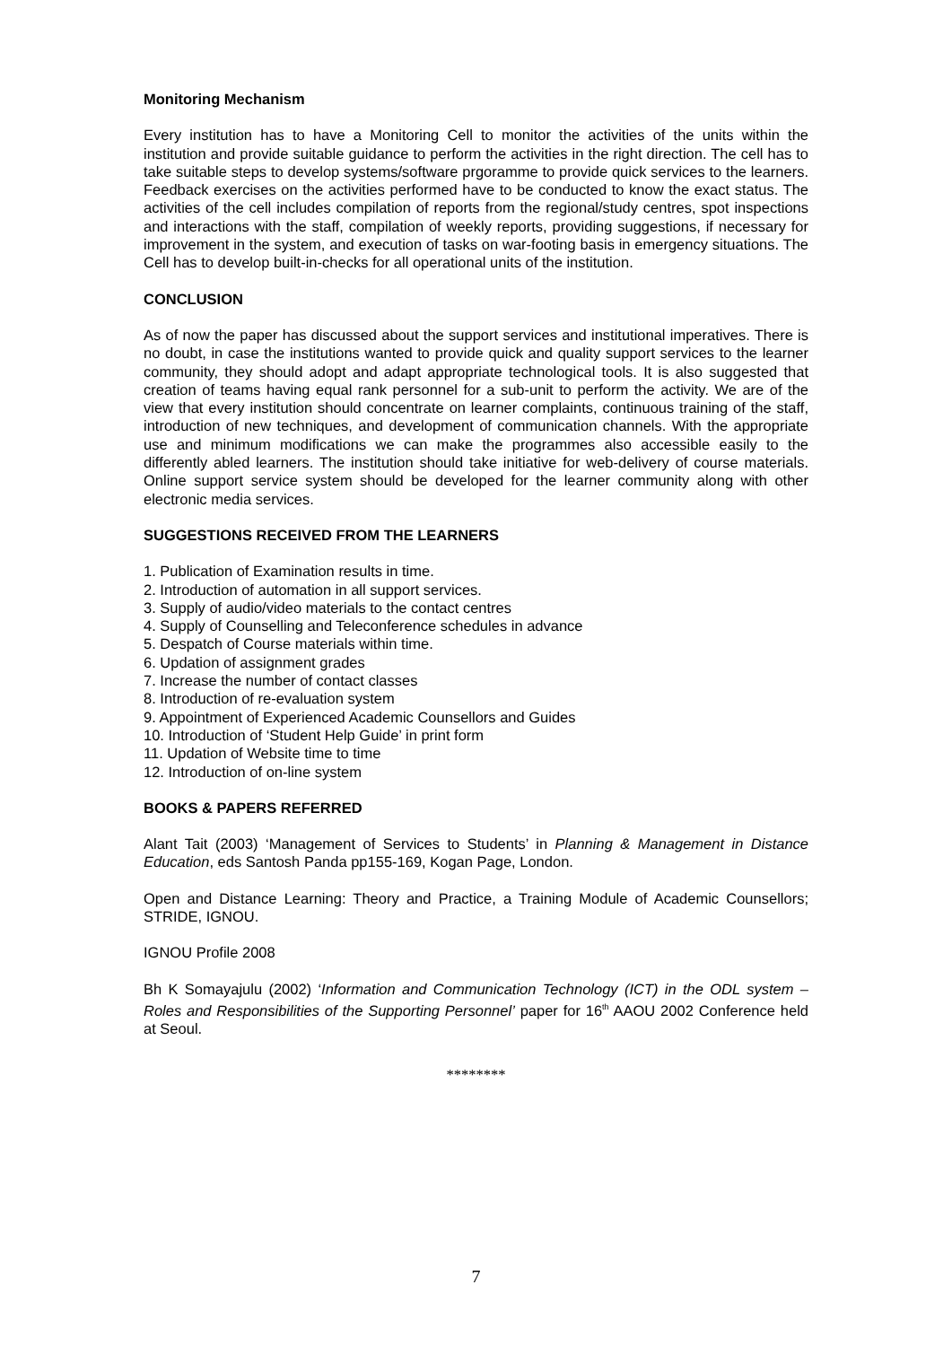Monitoring Mechanism
Every institution has to have a Monitoring Cell to monitor the activities of the units within the institution and provide suitable guidance to perform the activities in the right direction. The cell has to take suitable steps to develop systems/software prgoramme to provide quick services to the learners. Feedback exercises on the activities performed have to be conducted to know the exact status. The activities of the cell includes compilation of reports from the regional/study centres, spot inspections and interactions with the staff, compilation of weekly reports, providing suggestions, if necessary for improvement in the system, and execution of tasks on war-footing basis in emergency situations. The Cell has to develop built-in-checks for all operational units of the institution.
CONCLUSION
As of now the paper has discussed about the support services and institutional imperatives. There is no doubt, in case the institutions wanted to provide quick and quality support services to the learner community, they should adopt and adapt appropriate technological tools. It is also suggested that creation of teams having equal rank personnel for a sub-unit to perform the activity. We are of the view that every institution should concentrate on learner complaints, continuous training of the staff, introduction of new techniques, and development of communication channels. With the appropriate use and minimum modifications we can make the programmes also accessible easily to the differently abled learners. The institution should take initiative for web-delivery of course materials. Online support service system should be developed for the learner community along with other electronic media services.
SUGGESTIONS RECEIVED FROM THE LEARNERS
1. Publication of Examination results in time.
2. Introduction of automation in all support services.
3. Supply of audio/video materials to the contact centres
4. Supply of Counselling and Teleconference schedules in advance
5. Despatch of Course materials within time.
6. Updation of assignment grades
7. Increase the number of contact classes
8. Introduction of re-evaluation system
9. Appointment of Experienced Academic Counsellors and Guides
10. Introduction of ‘Student Help Guide’ in print form
11. Updation of Website time to time
12. Introduction of on-line system
BOOKS & PAPERS REFERRED
Alant Tait (2003) ‘Management of Services to Students’ in Planning & Management in Distance Education, eds Santosh Panda pp155-169, Kogan Page, London.
Open and Distance Learning: Theory and Practice, a Training Module of Academic Counsellors; STRIDE, IGNOU.
IGNOU Profile 2008
Bh K Somayajulu (2002) ‘Information and Communication Technology (ICT) in the ODL system – Roles and Responsibilities of the Supporting Personnel’ paper for 16<sup>th</sup> AAOU 2002 Conference held at Seoul.
********
7